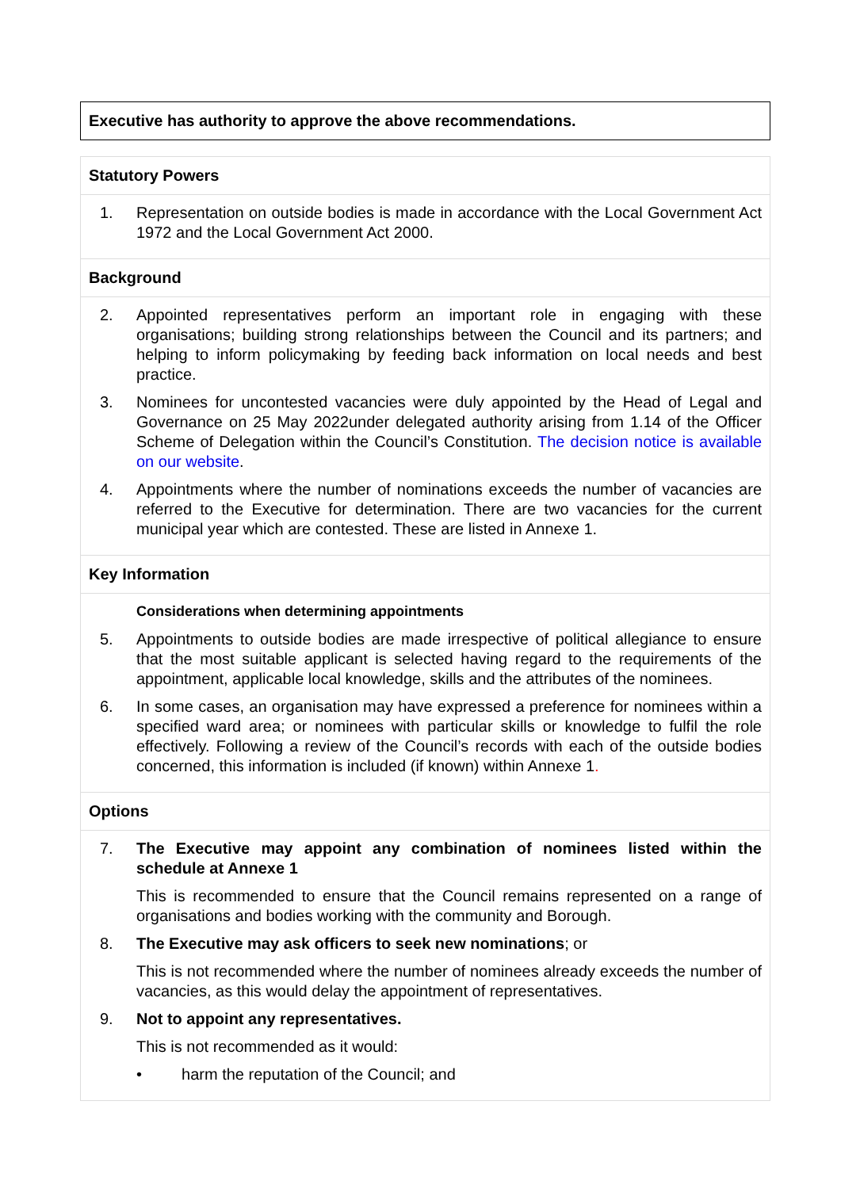Executive has authority to approve the above recommendations.
Statutory Powers
1. Representation on outside bodies is made in accordance with the Local Government Act 1972 and the Local Government Act 2000.
Background
2. Appointed representatives perform an important role in engaging with these organisations; building strong relationships between the Council and its partners; and helping to inform policymaking by feeding back information on local needs and best practice.
3. Nominees for uncontested vacancies were duly appointed by the Head of Legal and Governance on 25 May 2022under delegated authority arising from 1.14 of the Officer Scheme of Delegation within the Council’s Constitution. The decision notice is available on our website.
4. Appointments where the number of nominations exceeds the number of vacancies are referred to the Executive for determination. There are two vacancies for the current municipal year which are contested. These are listed in Annexe 1.
Key Information
Considerations when determining appointments
5. Appointments to outside bodies are made irrespective of political allegiance to ensure that the most suitable applicant is selected having regard to the requirements of the appointment, applicable local knowledge, skills and the attributes of the nominees.
6. In some cases, an organisation may have expressed a preference for nominees within a specified ward area; or nominees with particular skills or knowledge to fulfil the role effectively. Following a review of the Council’s records with each of the outside bodies concerned, this information is included (if known) within Annexe 1.
Options
7. The Executive may appoint any combination of nominees listed within the schedule at Annexe 1
This is recommended to ensure that the Council remains represented on a range of organisations and bodies working with the community and Borough.
8. The Executive may ask officers to seek new nominations; or
This is not recommended where the number of nominees already exceeds the number of vacancies, as this would delay the appointment of representatives.
9. Not to appoint any representatives.
This is not recommended as it would:
• harm the reputation of the Council; and